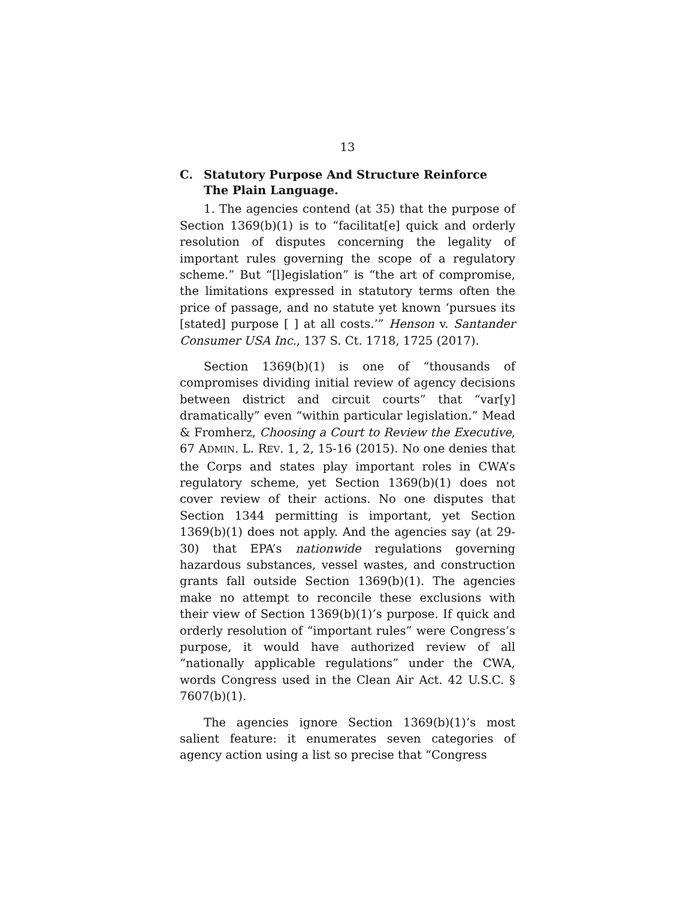13
C. Statutory Purpose And Structure Reinforce The Plain Language.
1. The agencies contend (at 35) that the purpose of Section 1369(b)(1) is to “facilitat[e] quick and orderly resolution of disputes concerning the legality of important rules governing the scope of a regulatory scheme.” But “[l]egislation” is “the art of compromise, the limitations expressed in statutory terms often the price of passage, and no statute yet known ‘pursues its [stated] purpose [ ] at all costs.’” Henson v. Santander Consumer USA Inc., 137 S. Ct. 1718, 1725 (2017).
Section 1369(b)(1) is one of “thousands of compromises dividing initial review of agency decisions between district and circuit courts” that “var[y] dramatically” even “within particular legislation.” Mead & Fromherz, Choosing a Court to Review the Executive, 67 ADMIN. L. REV. 1, 2, 15-16 (2015). No one denies that the Corps and states play important roles in CWA’s regulatory scheme, yet Section 1369(b)(1) does not cover review of their actions. No one disputes that Section 1344 permitting is important, yet Section 1369(b)(1) does not apply. And the agencies say (at 29-30) that EPA’s nationwide regulations governing hazardous substances, vessel wastes, and construction grants fall outside Section 1369(b)(1). The agencies make no attempt to reconcile these exclusions with their view of Section 1369(b)(1)’s purpose. If quick and orderly resolution of “important rules” were Congress’s purpose, it would have authorized review of all “nationally applicable regulations” under the CWA, words Congress used in the Clean Air Act. 42 U.S.C. § 7607(b)(1).
The agencies ignore Section 1369(b)(1)’s most salient feature: it enumerates seven categories of agency action using a list so precise that “Congress